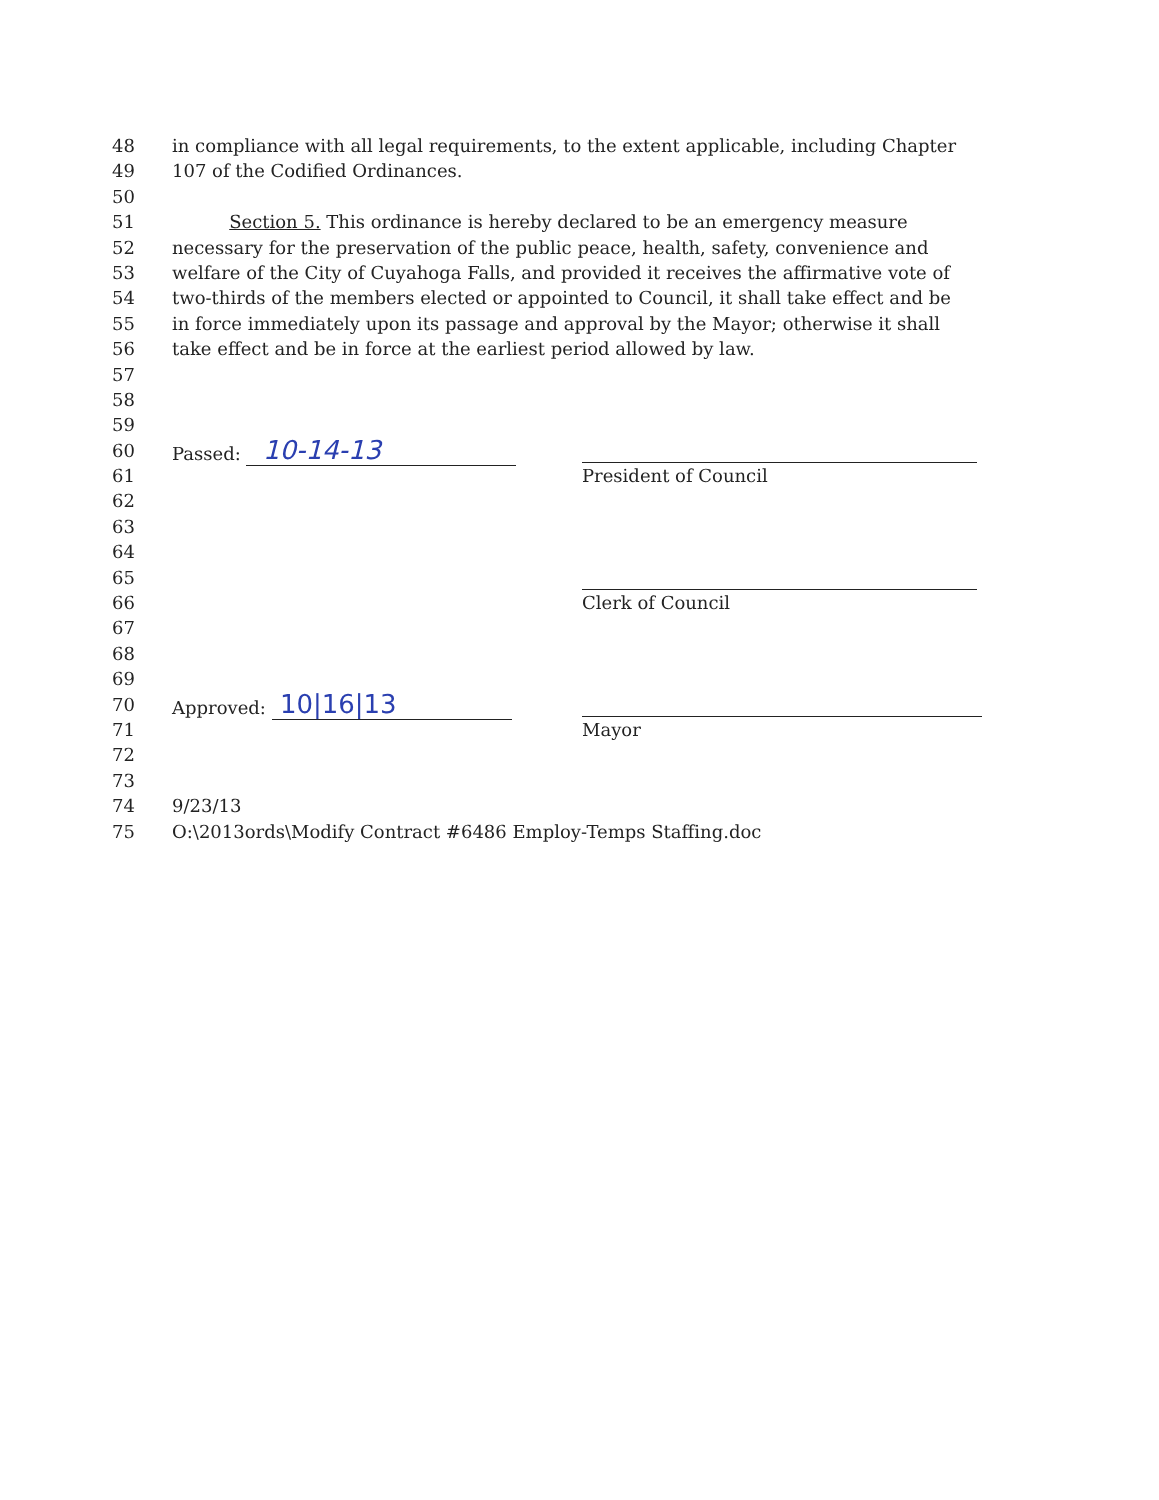48 in compliance with all legal requirements, to the extent applicable, including Chapter
49 107 of the Codified Ordinances.
50
51 Section 5. This ordinance is hereby declared to be an emergency measure
52 necessary for the preservation of the public peace, health, safety, convenience and
53 welfare of the City of Cuyahoga Falls, and provided it receives the affirmative vote of
54 two-thirds of the members elected or appointed to Council, it shall take effect and be
55 in force immediately upon its passage and approval by the Mayor; otherwise it shall
56 take effect and be in force at the earliest period allowed by law.
57
58
59
60 Passed: 10-14-13
61 President of Council
62
63
64
65
66 Clerk of Council
67
68
69
70 Approved: 10|16|13
71 Mayor
72
73
74 9/23/13
75 O:\2013ords\Modify Contract #6486 Employ-Temps Staffing.doc